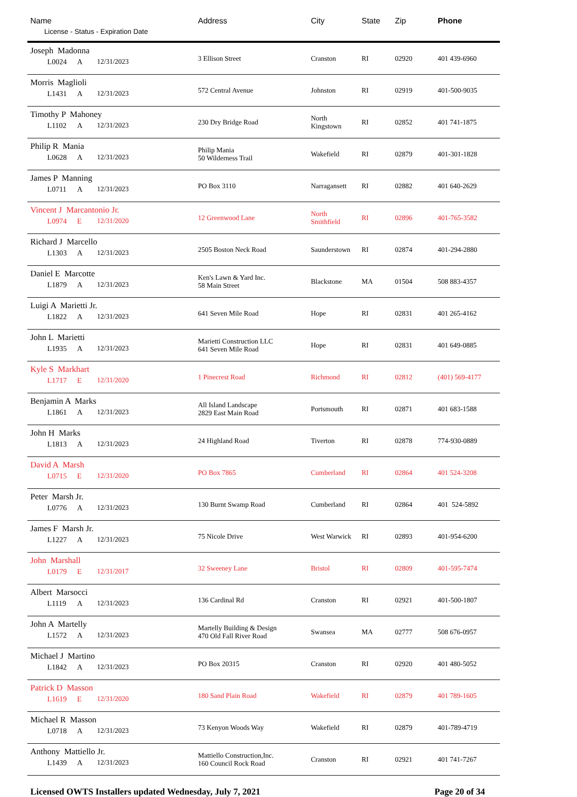| Name License - Status - Expiration Date | Address | City | State | Zip | Phone |
| --- | --- | --- | --- | --- | --- |
| Joseph Madonna L0024 A 12/31/2023 | 3 Ellison Street | Cranston | RI | 02920 | 401 439-6960 |
| Morris Maglioli L1431 A 12/31/2023 | 572 Central Avenue | Johnston | RI | 02919 | 401-500-9035 |
| Timothy P Mahoney L1102 A 12/31/2023 | 230 Dry Bridge Road | North Kingstown | RI | 02852 | 401 741-1875 |
| Philip R Mania L0628 A 12/31/2023 | Philip Mania 50 Wilderness Trail | Wakefield | RI | 02879 | 401-301-1828 |
| James P Manning L0711 A 12/31/2023 | PO Box 3110 | Narragansett | RI | 02882 | 401 640-2629 |
| Vincent J Marcantonio Jr. L0974 E 12/31/2020 | 12 Greenwood Lane | North Smithfield | RI | 02896 | 401-765-3582 |
| Richard J Marcello L1303 A 12/31/2023 | 2505 Boston Neck Road | Saunderstown | RI | 02874 | 401-294-2880 |
| Daniel E Marcotte L1879 A 12/31/2023 | Ken's Lawn & Yard Inc. 58 Main Street | Blackstone | MA | 01504 | 508 883-4357 |
| Luigi A Marietti Jr. L1822 A 12/31/2023 | 641 Seven Mile Road | Hope | RI | 02831 | 401 265-4162 |
| John L Marietti L1935 A 12/31/2023 | Marietti Construction LLC 641 Seven Mile Road | Hope | RI | 02831 | 401 649-0885 |
| Kyle S Markhart L1717 E 12/31/2020 | 1 Pinecrest Road | Richmond | RI | 02812 | (401) 569-4177 |
| Benjamin A Marks L1861 A 12/31/2023 | All Island Landscape 2829 East Main Road | Portsmouth | RI | 02871 | 401 683-1588 |
| John H Marks L1813 A 12/31/2023 | 24 Highland Road | Tiverton | RI | 02878 | 774-930-0889 |
| David A Marsh L0715 E 12/31/2020 | PO Box 7865 | Cumberland | RI | 02864 | 401 524-3208 |
| Peter Marsh Jr. L0776 A 12/31/2023 | 130 Burnt Swamp Road | Cumberland | RI | 02864 | 401 524-5892 |
| James F Marsh Jr. L1227 A 12/31/2023 | 75 Nicole Drive | West Warwick | RI | 02893 | 401-954-6200 |
| John Marshall L0179 E 12/31/2017 | 32 Sweeney Lane | Bristol | RI | 02809 | 401-595-7474 |
| Albert Marsocci L1119 A 12/31/2023 | 136 Cardinal Rd | Cranston | RI | 02921 | 401-500-1807 |
| John A Martelly L1572 A 12/31/2023 | Martelly Building & Design 470 Old Fall River Road | Swansea | MA | 02777 | 508 676-0957 |
| Michael J Martino L1842 A 12/31/2023 | PO Box 20315 | Cranston | RI | 02920 | 401 480-5052 |
| Patrick D Masson L1619 E 12/31/2020 | 180 Sand Plain Road | Wakefield | RI | 02879 | 401 789-1605 |
| Michael R Masson L0718 A 12/31/2023 | 73 Kenyon Woods Way | Wakefield | RI | 02879 | 401-789-4719 |
| Anthony Mattiello Jr. L1439 A 12/31/2023 | Mattiello Construction,Inc. 160 Council Rock Road | Cranston | RI | 02921 | 401 741-7267 |
Licensed OWTS Installers updated Wednesday, July 7, 2021 Page 20 of 34